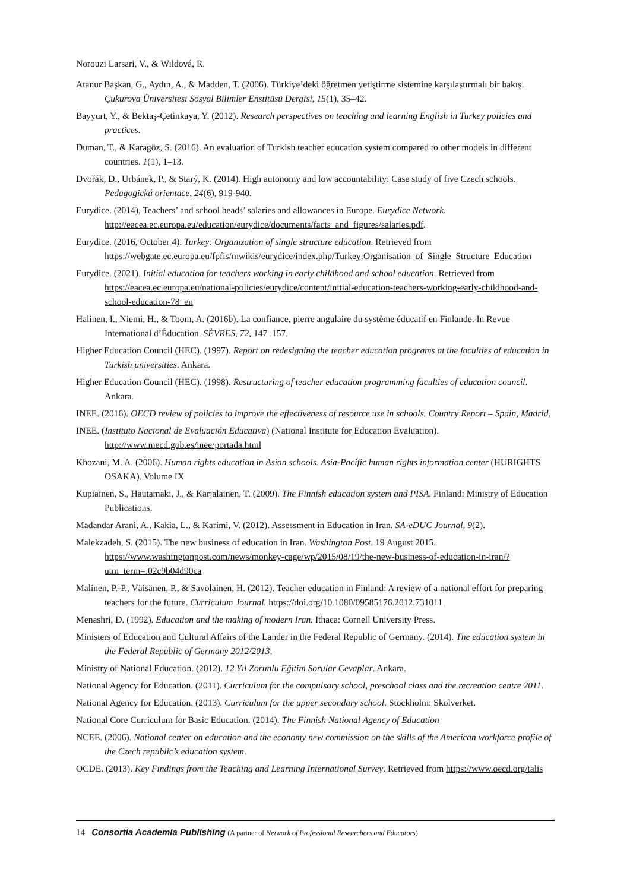Norouzi Larsari, V., & Wildová, R.
Atanur Başkan, G., Aydın, A., & Madden, T. (2006). Türkiye’deki öğretmen yetiştirme sistemine karşılaştırmalı bir bakış. Çukurova Üniversitesi Sosyal Bilimler Enstitüsü Dergisi, 15(1), 35–42.
Bayyurt, Y., & Bektaş-Çetinkaya, Y. (2012). Research perspectives on teaching and learning English in Turkey policies and practices.
Duman, T., & Karagöz, S. (2016). An evaluation of Turkish teacher education system compared to other models in different countries. 1(1), 1–13.
Dvořák, D., Urbánek, P., & Starý, K. (2014). High autonomy and low accountability: Case study of five Czech schools. Pedagogická orientace, 24(6), 919-940.
Eurydice. (2014), Teachers’ and school heads’ salaries and allowances in Europe. Eurydice Network. http://eacea.ec.europa.eu/education/eurydice/documents/facts_and_figures/salaries.pdf.
Eurydice. (2016, October 4). Turkey: Organization of single structure education. Retrieved from https://webgate.ec.europa.eu/fpfis/mwikis/eurydice/index.php/Turkey:Organisation_of_Single_Structure_Education
Eurydice. (2021). Initial education for teachers working in early childhood and school education. Retrieved from https://eacea.ec.europa.eu/national-policies/eurydice/content/initial-education-teachers-working-early-childhood-and-school-education-78_en
Halinen, I., Niemi, H., & Toom, A. (2016b). La confiance, pierre angulaire du système éducatif en Finlande. In Revue International d’Éducation. SÈVRES, 72, 147–157.
Higher Education Council (HEC). (1997). Report on redesigning the teacher education programs at the faculties of education in Turkish universities. Ankara.
Higher Education Council (HEC). (1998). Restructuring of teacher education programming faculties of education council. Ankara.
INEE. (2016). OECD review of policies to improve the effectiveness of resource use in schools. Country Report – Spain, Madrid.
INEE. (Instituto Nacional de Evaluación Educativa) (National Institute for Education Evaluation). http://www.mecd.gob.es/inee/portada.html
Khozani, M. A. (2006). Human rights education in Asian schools. Asia-Pacific human rights information center (HURIGHTS OSAKA). Volume IX
Kupiainen, S., Hautamaki, J., & Karjalainen, T. (2009). The Finnish education system and PISA. Finland: Ministry of Education Publications.
Madandar Arani, A., Kakia, L., & Karimi, V. (2012). Assessment in Education in Iran. SA-eDUC Journal, 9(2).
Malekzadeh, S. (2015). The new business of education in Iran. Washington Post. 19 August 2015. https://www.washingtonpost.com/news/monkey-cage/wp/2015/08/19/the-new-business-of-education-in-iran/?utm_term=.02c9b04d90ca
Malinen, P.-P., Väisänen, P., & Savolainen, H. (2012). Teacher education in Finland: A review of a national effort for preparing teachers for the future. Curriculum Journal. https://doi.org/10.1080/09585176.2012.731011
Menashri, D. (1992). Education and the making of modern Iran. Ithaca: Cornell University Press.
Ministers of Education and Cultural Affairs of the Lander in the Federal Republic of Germany. (2014). The education system in the Federal Republic of Germany 2012/2013.
Ministry of National Education. (2012). 12 Yıl Zorunlu Eğitim Sorular Cevaplar. Ankara.
National Agency for Education. (2011). Curriculum for the compulsory school, preschool class and the recreation centre 2011.
National Agency for Education. (2013). Curriculum for the upper secondary school. Stockholm: Skolverket.
National Core Curriculum for Basic Education. (2014). The Finnish National Agency of Education
NCEE. (2006). National center on education and the economy new commission on the skills of the American workforce profile of the Czech republic’s education system.
OCDE. (2013). Key Findings from the Teaching and Learning International Survey. Retrieved from https://www.oecd.org/talis
14 Consortia Academia Publishing (A partner of Network of Professional Researchers and Educators)